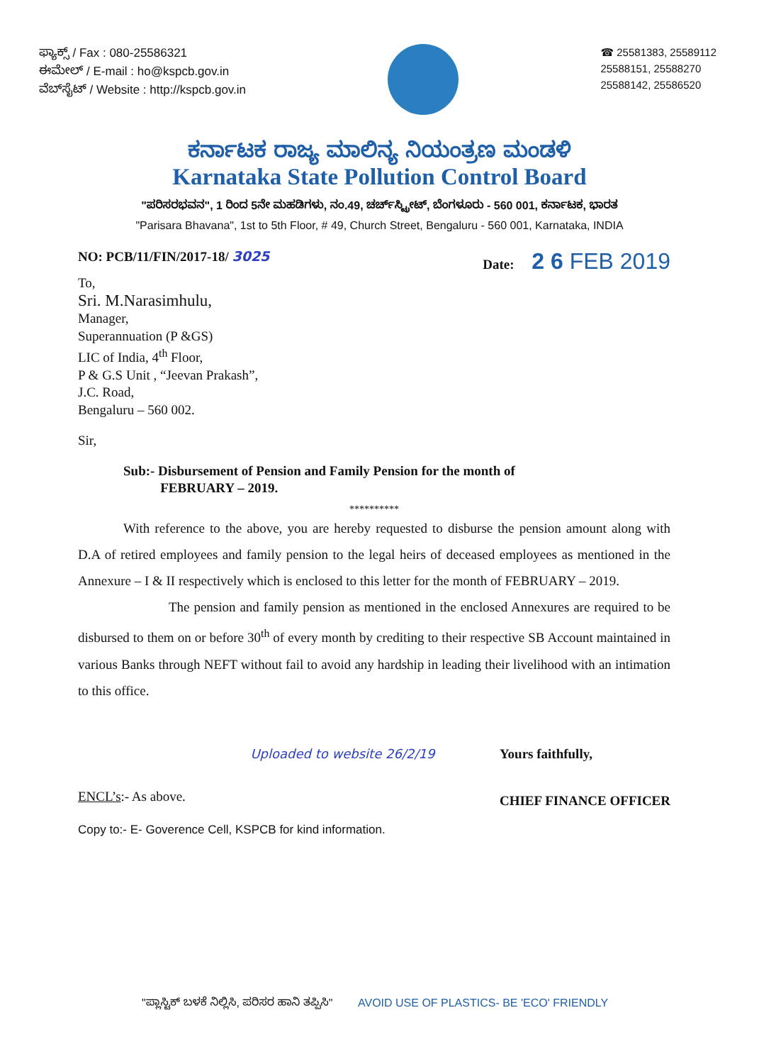ಫ್ಯಾಕ್ಸ್ / Fax : 080-25586321
ಈಮೇಲ್ / E-mail : ho@kspcb.gov.in
ವೆಬ್‌ಸೈಟ್ / Website : http://kspcb.gov.in
☎ 25581383, 25589112
25588151, 25588270
25588142, 25586520
ಕರ್ನಾಟಕ ರಾಜ್ಯ ಮಾಲಿನ್ಯ ನಿಯಂತ್ರಣ ಮಂಡಳಿ
Karnataka State Pollution Control Board
"ಪರಿಸರಭವನ", 1 ರಿಂದ 5ನೇ ಮಹಡಿಗಳು, ನಂ.49, ಚರ್ಚ್‌ಸ್ಟ್ರೀಟ್, ಬೆಂಗಳೂರು - 560 001, ಕರ್ನಾಟಕ, ಭಾರತ
"Parisara Bhavana", 1st to 5th Floor, # 49, Church Street, Bengaluru - 560 001, Karnataka, INDIA
NO: PCB/11/FIN/2017-18/ 3025 Date: 2 6 FEB 2019
To,
Sri. M.Narasimhulu,
Manager,
Superannuation (P &GS)
LIC of India, 4<sup>th</sup> Floor,
P & G.S Unit , “Jeevan Prakash”,
J.C. Road,
Bengaluru – 560 002.
Sir,
Sub:- Disbursement of Pension and Family Pension for the month of
FEBRUARY – 2019.
**********
With reference to the above, you are hereby requested to disburse the pension amount along with D.A of retired employees and family pension to the legal heirs of deceased employees as mentioned in the Annexure – I & II respectively which is enclosed to this letter for the month of FEBRUARY – 2019.
The pension and family pension as mentioned in the enclosed Annexures are required to be disbursed to them on or before 30<sup>th</sup> of every month by crediting to their respective SB Account maintained in various Banks through NEFT without fail to avoid any hardship in leading their livelihood with an intimation to this office.
ENCL’s:- As above.
Uploaded to website 26/2/19 Yours faithfully,
CHIEF FINANCE OFFICER
Copy to:- E- Goverence Cell, KSPCB for kind information.
"ಪ್ಲಾಸ್ಟಿಕ್ ಬಳಕೆ ನಿಲ್ಲಿಸಿ, ಪರಿಸರ ಹಾನಿ ತಪ್ಪಿಸಿ" AVOID USE OF PLASTICS- BE 'ECO' FRIENDLY